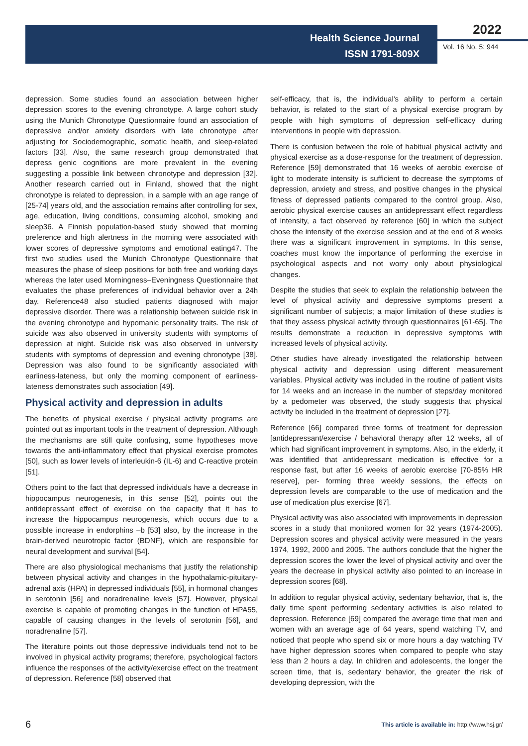Health Science Journal
ISSN 1791-809X
2022
Vol. 16 No. 5: 944
depression. Some studies found an association between higher depression scores to the evening chronotype. A large cohort study using the Munich Chronotype Questionnaire found an association of depressive and/or anxiety disorders with late chronotype after adjusting for Sociodemographic, somatic health, and sleep-related factors [33]. Also, the same research group demonstrated that depress genic cognitions are more prevalent in the evening suggesting a possible link between chronotype and depression [32]. Another research carried out in Finland, showed that the night chronotype is related to depression, in a sample with an age range of [25-74] years old, and the association remains after controlling for sex, age, education, living conditions, consuming alcohol, smoking and sleep36. A Finnish population-based study showed that morning preference and high alertness in the morning were associated with lower scores of depressive symptoms and emotional eating47. The first two studies used the Munich Chronotype Questionnaire that measures the phase of sleep positions for both free and working days whereas the later used Morningness–Eveningness Questionnaire that evaluates the phase preferences of individual behavior over a 24h day. Reference48 also studied patients diagnosed with major depressive disorder. There was a relationship between suicide risk in the evening chronotype and hypomanic personality traits. The risk of suicide was also observed in university students with symptoms of depression at night. Suicide risk was also observed in university students with symptoms of depression and evening chronotype [38]. Depression was also found to be significantly associated with earliness-lateness, but only the morning component of earliness-lateness demonstrates such association [49].
Physical activity and depression in adults
The benefits of physical exercise / physical activity programs are pointed out as important tools in the treatment of depression. Although the mechanisms are still quite confusing, some hypotheses move towards the anti-inflammatory effect that physical exercise promotes [50], such as lower levels of interleukin-6 (IL-6) and C-reactive protein [51].
Others point to the fact that depressed individuals have a decrease in hippocampus neurogenesis, in this sense [52], points out the antidepressant effect of exercise on the capacity that it has to increase the hippocampus neurogenesis, which occurs due to a possible increase in endorphins –b [53] also, by the increase in the brain-derived neurotropic factor (BDNF), which are responsible for neural development and survival [54].
There are also physiological mechanisms that justify the relationship between physical activity and changes in the hypothalamic-pituitary-adrenal axis (HPA) in depressed individuals [55], in hormonal changes in serotonin [56] and noradrenaline levels [57]. However, physical exercise is capable of promoting changes in the function of HPA55, capable of causing changes in the levels of serotonin [56], and noradrenaline [57].
The literature points out those depressive individuals tend not to be involved in physical activity programs; therefore, psychological factors influence the responses of the activity/exercise effect on the treatment of depression. Reference [58] observed that
self-efficacy, that is, the individual's ability to perform a certain behavior, is related to the start of a physical exercise program by people with high symptoms of depression self-efficacy during interventions in people with depression.
There is confusion between the role of habitual physical activity and physical exercise as a dose-response for the treatment of depression. Reference [59] demonstrated that 16 weeks of aerobic exercise of light to moderate intensity is sufficient to decrease the symptoms of depression, anxiety and stress, and positive changes in the physical fitness of depressed patients compared to the control group. Also, aerobic physical exercise causes an antidepressant effect regardless of intensity, a fact observed by reference [60] in which the subject chose the intensity of the exercise session and at the end of 8 weeks there was a significant improvement in symptoms. In this sense, coaches must know the importance of performing the exercise in psychological aspects and not worry only about physiological changes.
Despite the studies that seek to explain the relationship between the level of physical activity and depressive symptoms present a significant number of subjects; a major limitation of these studies is that they assess physical activity through questionnaires [61-65]. The results demonstrate a reduction in depressive symptoms with increased levels of physical activity.
Other studies have already investigated the relationship between physical activity and depression using different measurement variables. Physical activity was included in the routine of patient visits for 14 weeks and an increase in the number of steps/day monitored by a pedometer was observed, the study suggests that physical activity be included in the treatment of depression [27].
Reference [66] compared three forms of treatment for depression [antidepressant/exercise / behavioral therapy after 12 weeks, all of which had significant improvement in symptoms. Also, in the elderly, it was identified that antidepressant medication is effective for a response fast, but after 16 weeks of aerobic exercise [70-85% HR reserve], per- forming three weekly sessions, the effects on depression levels are comparable to the use of medication and the use of medication plus exercise [67].
Physical activity was also associated with improvements in depression scores in a study that monitored women for 32 years (1974-2005). Depression scores and physical activity were measured in the years 1974, 1992, 2000 and 2005. The authors conclude that the higher the depression scores the lower the level of physical activity and over the years the decrease in physical activity also pointed to an increase in depression scores [68].
In addition to regular physical activity, sedentary behavior, that is, the daily time spent performing sedentary activities is also related to depression. Reference [69] compared the average time that men and women with an average age of 64 years, spend watching TV, and noticed that people who spend six or more hours a day watching TV have higher depression scores when compared to people who stay less than 2 hours a day. In children and adolescents, the longer the screen time, that is, sedentary behavior, the greater the risk of developing depression, with the
6 This article is available in: http://www.hsj.gr/